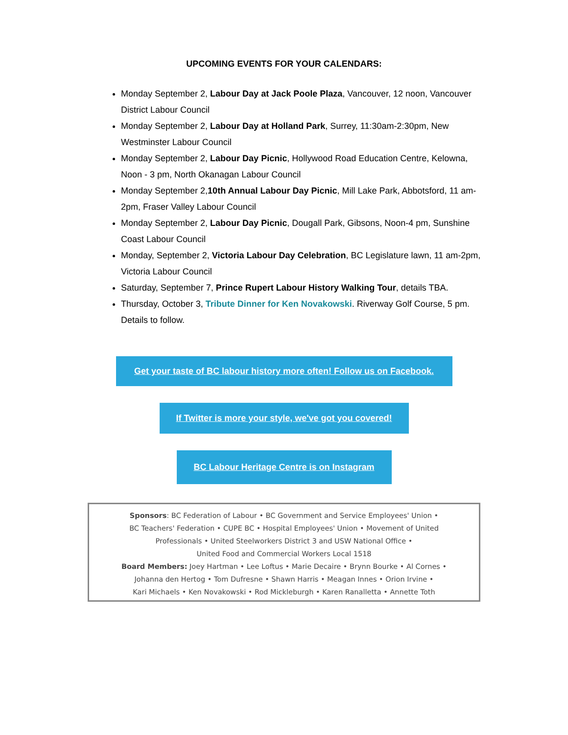UPCOMING EVENTS FOR YOUR CALENDARS:
Monday September 2, Labour Day at Jack Poole Plaza, Vancouver, 12 noon, Vancouver District Labour Council
Monday September 2, Labour Day at Holland Park, Surrey, 11:30am-2:30pm, New Westminster Labour Council
Monday September 2, Labour Day Picnic, Hollywood Road Education Centre, Kelowna, Noon - 3 pm, North Okanagan Labour Council
Monday September 2,10th Annual Labour Day Picnic, Mill Lake Park, Abbotsford, 11 am-2pm, Fraser Valley Labour Council
Monday September 2, Labour Day Picnic, Dougall Park, Gibsons, Noon-4 pm, Sunshine Coast Labour Council
Monday, September 2, Victoria Labour Day Celebration, BC Legislature lawn, 11 am-2pm, Victoria Labour Council
Saturday, September 7, Prince Rupert Labour History Walking Tour, details TBA.
Thursday, October 3, Tribute Dinner for Ken Novakowski. Riverway Golf Course, 5 pm. Details to follow.
Get your taste of BC labour history more often! Follow us on Facebook.
If Twitter is more your style, we've got you covered!
BC Labour Heritage Centre is on Instagram
Sponsors: BC Federation of Labour • BC Government and Service Employees' Union •
BC Teachers' Federation • CUPE BC • Hospital Employees' Union • Movement of United
Professionals • United Steelworkers District 3 and USW National Office •
United Food and Commercial Workers Local 1518
Board Members: Joey Hartman • Lee Loftus • Marie Decaire • Brynn Bourke • Al Cornes •
Johanna den Hertog • Tom Dufresne • Shawn Harris • Meagan Innes • Orion Irvine •
Kari Michaels • Ken Novakowski • Rod Mickleburgh • Karen Ranalletta • Annette Toth